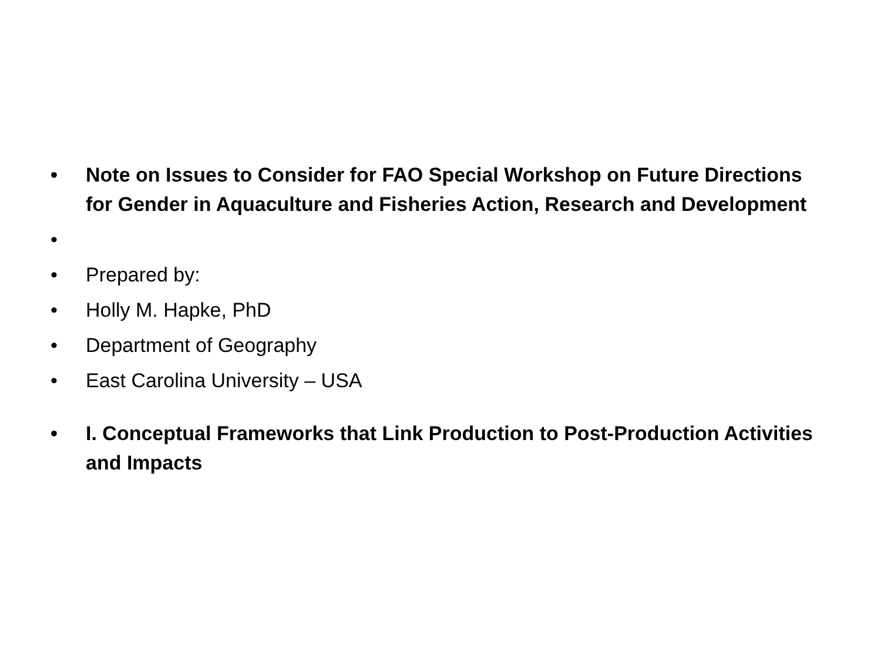• Note on Issues to Consider for FAO Special Workshop on Future Directions for Gender in Aquaculture and Fisheries Action, Research and Development
•
• Prepared by:
• Holly M. Hapke, PhD
• Department of Geography
• East Carolina University – USA
• I. Conceptual Frameworks that Link Production to Post-Production Activities and Impacts